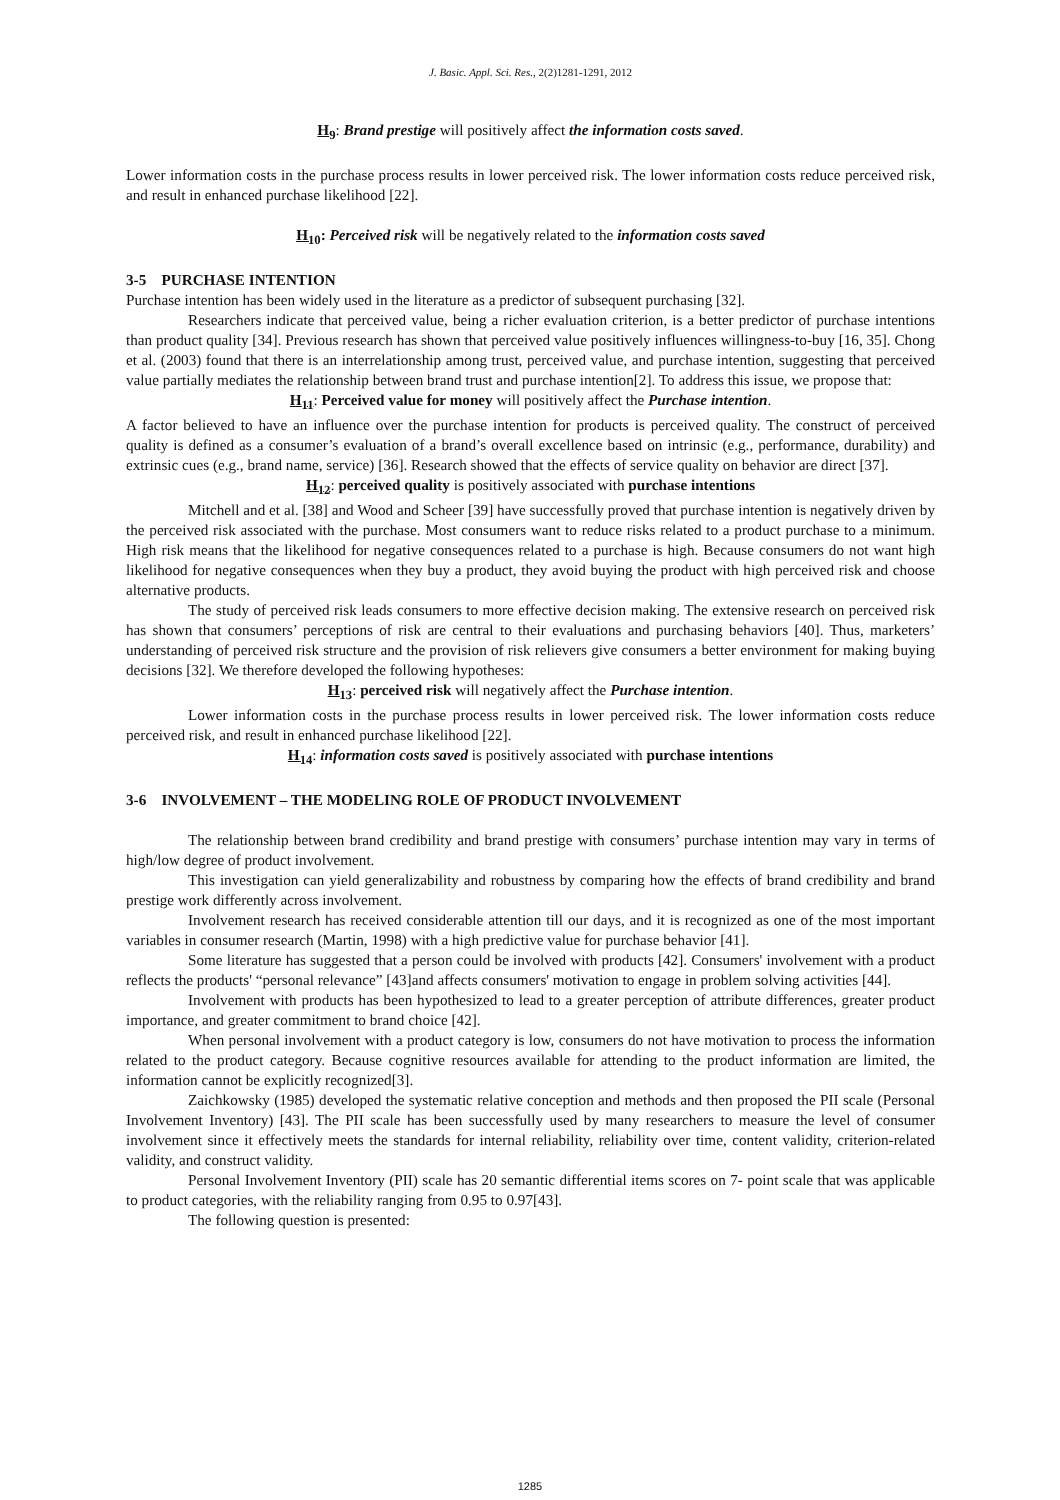J. Basic. Appl. Sci. Res., 2(2)1281-1291, 2012
H<sub>9</sub>: Brand prestige will positively affect the information costs saved.
Lower information costs in the purchase process results in lower perceived risk. The lower information costs reduce perceived risk, and result in enhanced purchase likelihood [22].
H<sub>10</sub>: Perceived risk will be negatively related to the information costs saved
3-5 PURCHASE INTENTION
Purchase intention has been widely used in the literature as a predictor of subsequent purchasing [32].
Researchers indicate that perceived value, being a richer evaluation criterion, is a better predictor of purchase intentions than product quality [34]. Previous research has shown that perceived value positively influences willingness-to-buy [16, 35]. Chong et al. (2003) found that there is an interrelationship among trust, perceived value, and purchase intention, suggesting that perceived value partially mediates the relationship between brand trust and purchase intention[2]. To address this issue, we propose that:
H<sub>11</sub>: Perceived value for money will positively affect the Purchase intention.
A factor believed to have an influence over the purchase intention for products is perceived quality. The construct of perceived quality is defined as a consumer’s evaluation of a brand’s overall excellence based on intrinsic (e.g., performance, durability) and extrinsic cues (e.g., brand name, service) [36]. Research showed that the effects of service quality on behavior are direct [37].
H<sub>12</sub>: perceived quality is positively associated with purchase intentions
Mitchell and et al. [38] and Wood and Scheer [39] have successfully proved that purchase intention is negatively driven by the perceived risk associated with the purchase. Most consumers want to reduce risks related to a product purchase to a minimum. High risk means that the likelihood for negative consequences related to a purchase is high. Because consumers do not want high likelihood for negative consequences when they buy a product, they avoid buying the product with high perceived risk and choose alternative products.
The study of perceived risk leads consumers to more effective decision making. The extensive research on perceived risk has shown that consumers’ perceptions of risk are central to their evaluations and purchasing behaviors [40]. Thus, marketers’ understanding of perceived risk structure and the provision of risk relievers give consumers a better environment for making buying decisions [32]. We therefore developed the following hypotheses:
H<sub>13</sub>: perceived risk will negatively affect the Purchase intention.
Lower information costs in the purchase process results in lower perceived risk. The lower information costs reduce perceived risk, and result in enhanced purchase likelihood [22].
H<sub>14</sub>: information costs saved is positively associated with purchase intentions
3-6 INVOLVEMENT – THE MODELING ROLE OF PRODUCT INVOLVEMENT
The relationship between brand credibility and brand prestige with consumers’ purchase intention may vary in terms of high/low degree of product involvement.
This investigation can yield generalizability and robustness by comparing how the effects of brand credibility and brand prestige work differently across involvement.
Involvement research has received considerable attention till our days, and it is recognized as one of the most important variables in consumer research (Martin, 1998) with a high predictive value for purchase behavior [41].
Some literature has suggested that a person could be involved with products [42]. Consumers' involvement with a product reflects the products' “personal relevance” [43]and affects consumers' motivation to engage in problem solving activities [44].
Involvement with products has been hypothesized to lead to a greater perception of attribute differences, greater product importance, and greater commitment to brand choice [42].
When personal involvement with a product category is low, consumers do not have motivation to process the information related to the product category. Because cognitive resources available for attending to the product information are limited, the information cannot be explicitly recognized[3].
Zaichkowsky (1985) developed the systematic relative conception and methods and then proposed the PII scale (Personal Involvement Inventory) [43]. The PII scale has been successfully used by many researchers to measure the level of consumer involvement since it effectively meets the standards for internal reliability, reliability over time, content validity, criterion-related validity, and construct validity.
Personal Involvement Inventory (PII) scale has 20 semantic differential items scores on 7- point scale that was applicable to product categories, with the reliability ranging from 0.95 to 0.97[43].
The following question is presented:
1285